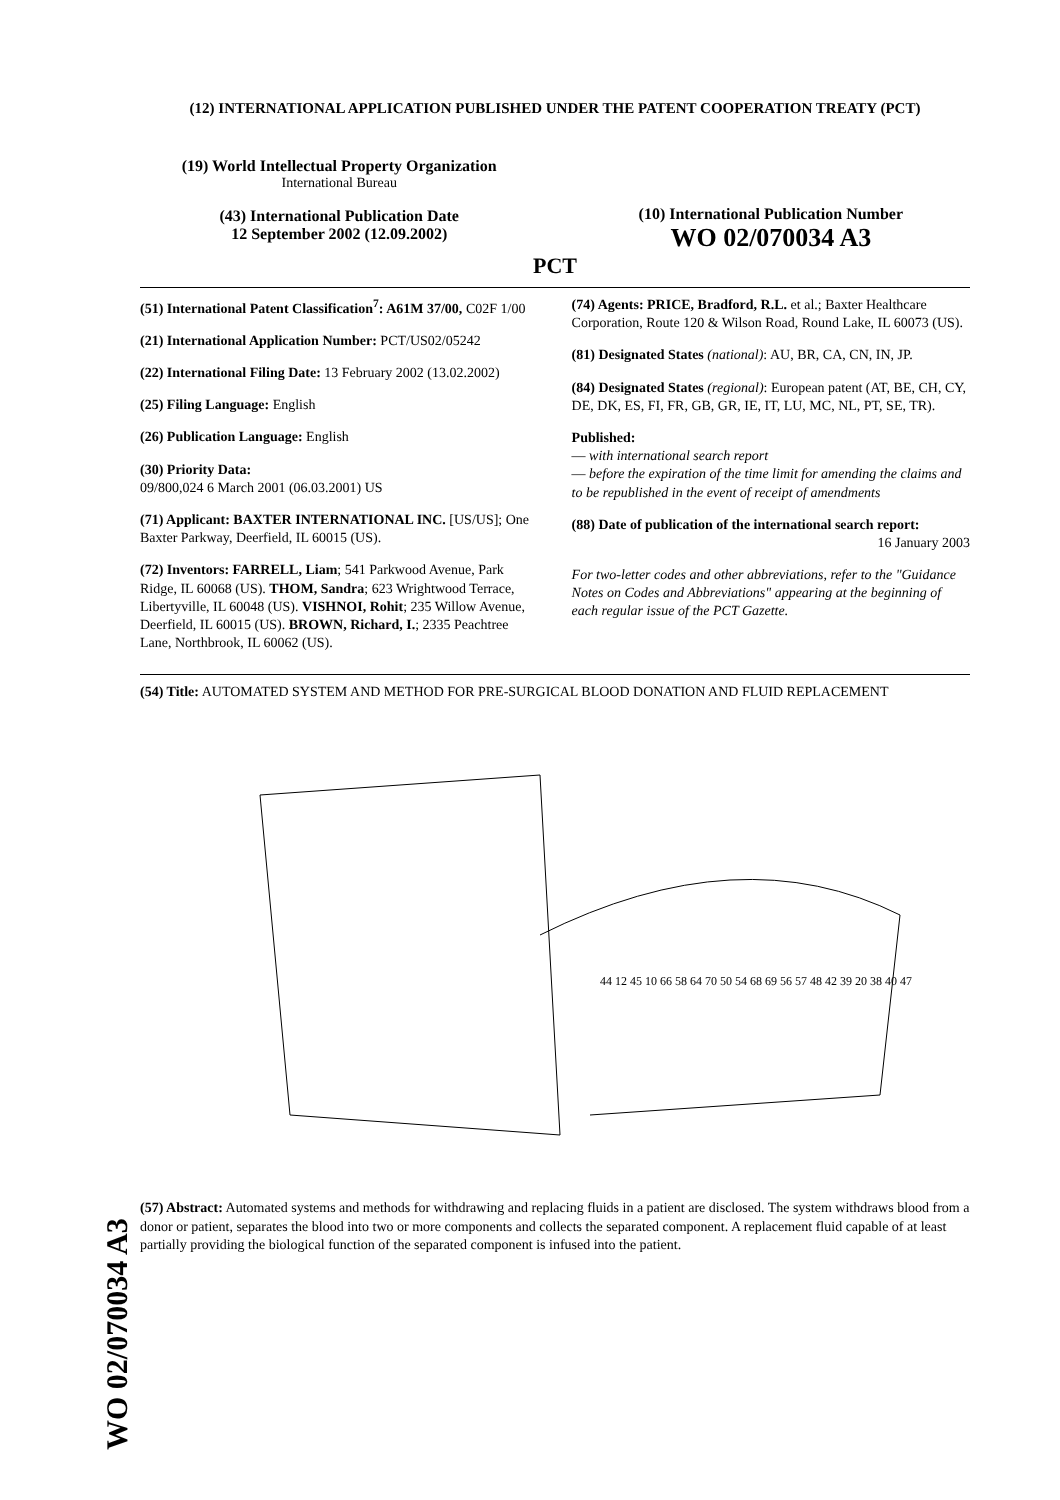WO 02/070034 A3
(12) INTERNATIONAL APPLICATION PUBLISHED UNDER THE PATENT COOPERATION TREATY (PCT)
(19) World Intellectual Property Organization
International Bureau
(43) International Publication Date
12 September 2002 (12.09.2002)
(10) International Publication Number
WO 02/070034 A3
PCT
(51) International Patent Classification<sup>7</sup>: A61M 37/00, C02F 1/00
(21) International Application Number: PCT/US02/05242
(22) International Filing Date: 13 February 2002 (13.02.2002)
(25) Filing Language: English
(26) Publication Language: English
(30) Priority Data:
09/800,024 6 March 2001 (06.03.2001) US
(71) Applicant: BAXTER INTERNATIONAL INC. [US/US]; One Baxter Parkway, Deerfield, IL 60015 (US).
(72) Inventors: FARRELL, Liam; 541 Parkwood Avenue, Park Ridge, IL 60068 (US). THOM, Sandra; 623 Wrightwood Terrace, Libertyville, IL 60048 (US). VISHNOI, Rohit; 235 Willow Avenue, Deerfield, IL 60015 (US). BROWN, Richard, I.; 2335 Peachtree Lane, Northbrook, IL 60062 (US).
(74) Agents: PRICE, Bradford, R.L. et al.; Baxter Healthcare Corporation, Route 120 & Wilson Road, Round Lake, IL 60073 (US).
(81) Designated States (national): AU, BR, CA, CN, IN, JP.
(84) Designated States (regional): European patent (AT, BE, CH, CY, DE, DK, ES, FI, FR, GB, GR, IE, IT, LU, MC, NL, PT, SE, TR).
Published:
— with international search report
— before the expiration of the time limit for amending the claims and to be republished in the event of receipt of amendments
(88) Date of publication of the international search report:
16 January 2003
For two-letter codes and other abbreviations, refer to the "Guidance Notes on Codes and Abbreviations" appearing at the beginning of each regular issue of the PCT Gazette.
(54) Title: AUTOMATED SYSTEM AND METHOD FOR PRE-SURGICAL BLOOD DONATION AND FLUID REPLACEMENT
44 12 45 10 66 58 64 70 50 54 68 69 56 57 48 42 39 20 38 40 47
(57) Abstract: Automated systems and methods for withdrawing and replacing fluids in a patient are disclosed. The system withdraws blood from a donor or patient, separates the blood into two or more components and collects the separated component. A replacement fluid capable of at least partially providing the biological function of the separated component is infused into the patient.